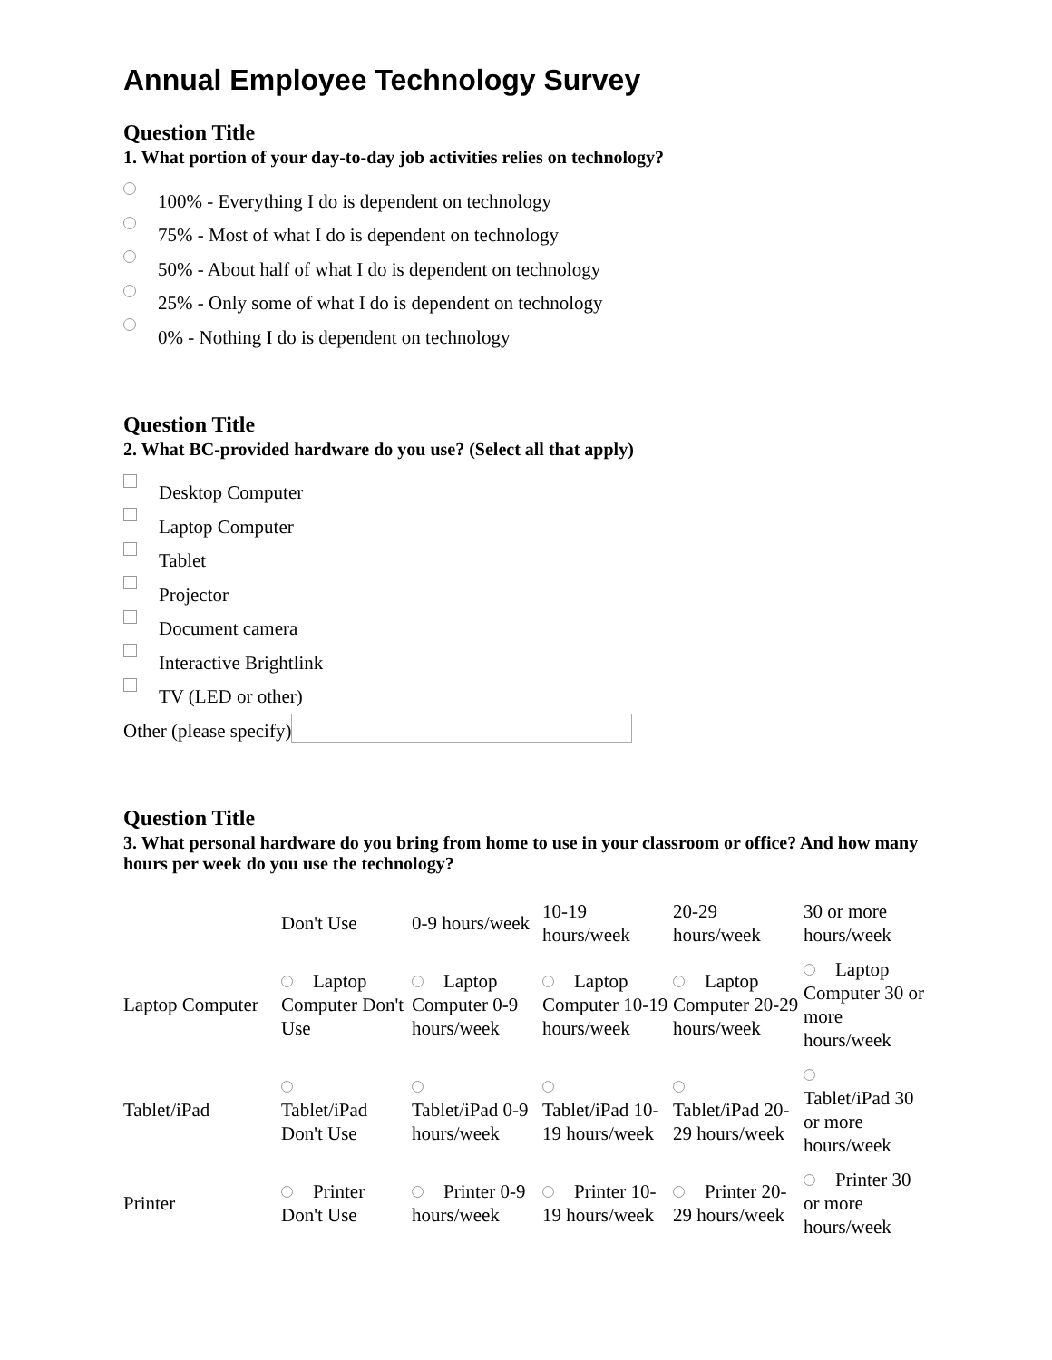Annual Employee Technology Survey
Question Title
1. What portion of your day-to-day job activities relies on technology?
100% - Everything I do is dependent on technology
75% - Most of what I do is dependent on technology
50% - About half of what I do is dependent on technology
25% - Only some of what I do is dependent on technology
0% - Nothing I do is dependent on technology
Question Title
2. What BC-provided hardware do you use? (Select all that apply)
Desktop Computer
Laptop Computer
Tablet
Projector
Document camera
Interactive Brightlink
TV (LED or other)
Other (please specify)
Question Title
3. What personal hardware do you bring from home to use in your classroom or office? And how many hours per week do you use the technology?
| | Don't Use | 0-9 hours/week | 10-19 hours/week | 20-29 hours/week | 30 or more hours/week |
| --- | --- | --- | --- | --- | --- |
| Laptop Computer | Laptop Computer Don't Use | Laptop Computer 0-9 hours/week | Laptop Computer 10-19 hours/week | Laptop Computer 20-29 hours/week | Laptop Computer 30 or more hours/week |
| Tablet/iPad | Tablet/iPad Don't Use | Tablet/iPad 0-9 hours/week | Tablet/iPad 10-19 hours/week | Tablet/iPad 20-29 hours/week | Tablet/iPad 30 or more hours/week |
| Printer | Printer Don't Use | Printer 0-9 hours/week | Printer 10-19 hours/week | Printer 20-29 hours/week | Printer 30 or more hours/week |